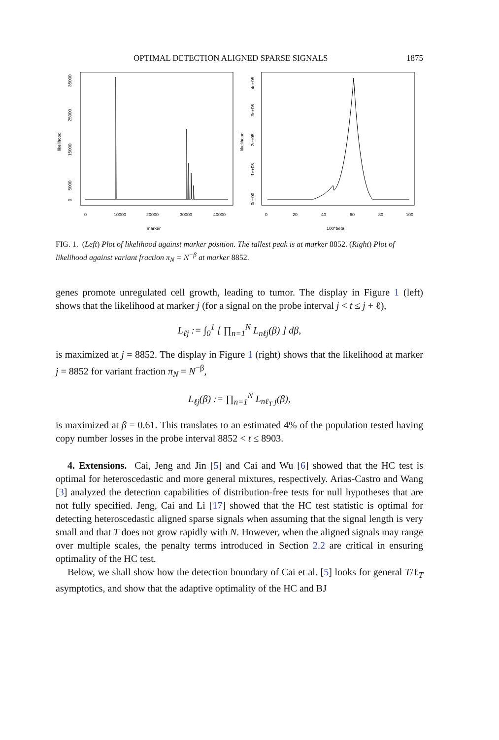OPTIMAL DETECTION ALIGNED SPARSE SIGNALS 1875
likelihood
0
5000
15000
25000
35000
0
10000
20000
30000
40000
marker
likelihood
0e+00
1e+05
2e+05
3e+05
4e+05
0
20
40
60
80
100
100*beta
FIG. 1. (Left) Plot of likelihood against marker position. The tallest peak is at marker 8852. (Right) Plot of likelihood against variant fraction π<sub>N</sub> = N<sup>−β</sup> at marker 8852.
genes promote unregulated cell growth, leading to tumor. The display in Figure 1 (left) shows that the likelihood at marker j (for a signal on the probe interval j < t ≤ j + ℓ),
L<sub>ℓj</sub> := ∫<sub>0</sub><sup>1</sup> [ ∏<sub>n=1</sub><sup>N</sup> L<sub>nℓj</sub>(β) ] dβ,
is maximized at j = 8852. The display in Figure 1 (right) shows that the likelihood at marker j = 8852 for variant fraction π<sub>N</sub> = N<sup>−β</sup>,
L<sub>ℓj</sub>(β) := ∏<sub>n=1</sub><sup>N</sup> L<sub>nℓ<sub>T</sub> j</sub>(β),
is maximized at β = 0.61. This translates to an estimated 4% of the population tested having copy number losses in the probe interval 8852 < t ≤ 8903.
4. Extensions. Cai, Jeng and Jin [5] and Cai and Wu [6] showed that the HC test is optimal for heteroscedastic and more general mixtures, respectively. Arias-Castro and Wang [3] analyzed the detection capabilities of distribution-free tests for null hypotheses that are not fully specified. Jeng, Cai and Li [17] showed that the HC test statistic is optimal for detecting heteroscedastic aligned sparse signals when assuming that the signal length is very small and that T does not grow rapidly with N. However, when the aligned signals may range over multiple scales, the penalty terms introduced in Section 2.2 are critical in ensuring optimality of the HC test.
Below, we shall show how the detection boundary of Cai et al. [5] looks for general T/ℓ<sub>T</sub> asymptotics, and show that the adaptive optimality of the HC and BJ